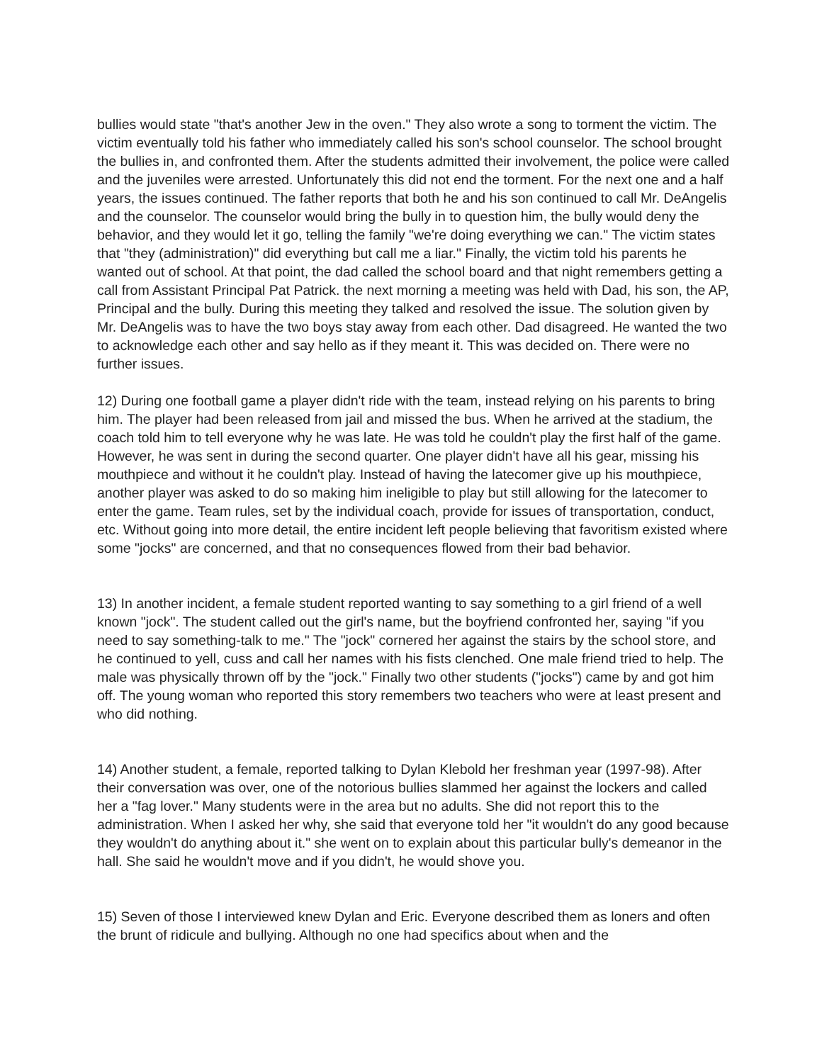bullies would state "that's another Jew in the oven." They also wrote a song to torment the victim. The victim eventually told his father who immediately called his son's school counselor. The school brought the bullies in, and confronted them. After the students admitted their involvement, the police were called and the juveniles were arrested. Unfortunately this did not end the torment. For the next one and a half years, the issues continued. The father reports that both he and his son continued to call Mr. DeAngelis and the counselor. The counselor would bring the bully in to question him, the bully would deny the behavior, and they would let it go, telling the family "we're doing everything we can." The victim states that "they (administration)" did everything but call me a liar." Finally, the victim told his parents he wanted out of school. At that point, the dad called the school board and that night remembers getting a call from Assistant Principal Pat Patrick. the next morning a meeting was held with Dad, his son, the AP, Principal and the bully. During this meeting they talked and resolved the issue. The solution given by Mr. DeAngelis was to have the two boys stay away from each other. Dad disagreed. He wanted the two to acknowledge each other and say hello as if they meant it. This was decided on. There were no further issues.
12) During one football game a player didn't ride with the team, instead relying on his parents to bring him. The player had been released from jail and missed the bus. When he arrived at the stadium, the coach told him to tell everyone why he was late. He was told he couldn't play the first half of the game. However, he was sent in during the second quarter. One player didn't have all his gear, missing his mouthpiece and without it he couldn't play. Instead of having the latecomer give up his mouthpiece, another player was asked to do so making him ineligible to play but still allowing for the latecomer to enter the game. Team rules, set by the individual coach, provide for issues of transportation, conduct, etc. Without going into more detail, the entire incident left people believing that favoritism existed where some "jocks" are concerned, and that no consequences flowed from their bad behavior.
13) In another incident, a female student reported wanting to say something to a girl friend of a well known "jock". The student called out the girl's name, but the boyfriend confronted her, saying "if you need to say something-talk to me." The "jock" cornered her against the stairs by the school store, and he continued to yell, cuss and call her names with his fists clenched. One male friend tried to help. The male was physically thrown off by the "jock." Finally two other students ("jocks") came by and got him off. The young woman who reported this story remembers two teachers who were at least present and who did nothing.
14) Another student, a female, reported talking to Dylan Klebold her freshman year (1997-98). After their conversation was over, one of the notorious bullies slammed her against the lockers and called her a "fag lover." Many students were in the area but no adults. She did not report this to the administration. When I asked her why, she said that everyone told her "it wouldn't do any good because they wouldn't do anything about it." she went on to explain about this particular bully's demeanor in the hall. She said he wouldn't move and if you didn't, he would shove you.
15) Seven of those I interviewed knew Dylan and Eric. Everyone described them as loners and often the brunt of ridicule and bullying. Although no one had specifics about when and the